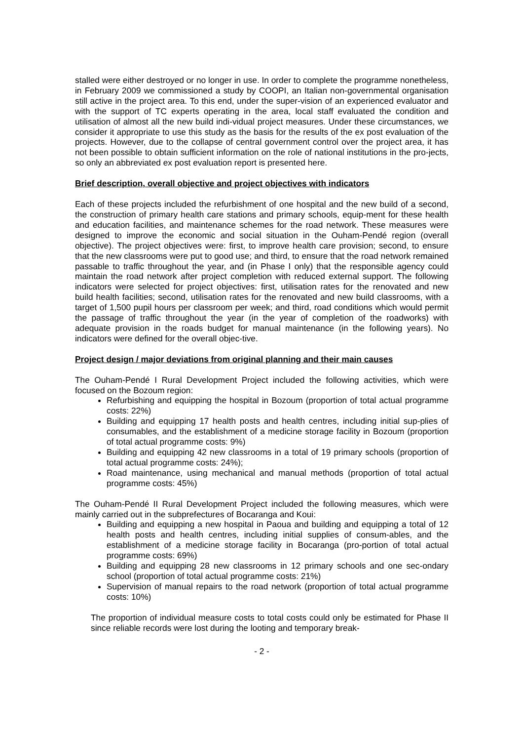stalled were either destroyed or no longer in use. In order to complete the programme nonetheless, in February 2009 we commissioned a study by COOPI, an Italian non-governmental organisation still active in the project area. To this end, under the super-vision of an experienced evaluator and with the support of TC experts operating in the area, local staff evaluated the condition and utilisation of almost all the new build indi-vidual project measures. Under these circumstances, we consider it appropriate to use this study as the basis for the results of the ex post evaluation of the projects. However, due to the collapse of central government control over the project area, it has not been possible to obtain sufficient information on the role of national institutions in the pro-jects, so only an abbreviated ex post evaluation report is presented here.
Brief description, overall objective and project objectives with indicators
Each of these projects included the refurbishment of one hospital and the new build of a second, the construction of primary health care stations and primary schools, equip-ment for these health and education facilities, and maintenance schemes for the road network. These measures were designed to improve the economic and social situation in the Ouham-Pendé region (overall objective). The project objectives were: first, to improve health care provision; second, to ensure that the new classrooms were put to good use; and third, to ensure that the road network remained passable to traffic throughout the year, and (in Phase I only) that the responsible agency could maintain the road network after project completion with reduced external support. The following indicators were selected for project objectives: first, utilisation rates for the renovated and new build health facilities; second, utilisation rates for the renovated and new build classrooms, with a target of 1,500 pupil hours per classroom per week; and third, road conditions which would permit the passage of traffic throughout the year (in the year of completion of the roadworks) with adequate provision in the roads budget for manual maintenance (in the following years). No indicators were defined for the overall objec-tive.
Project design / major deviations from original planning and their main causes
The Ouham-Pendé I Rural Development Project included the following activities, which were focused on the Bozoum region:
Refurbishing and equipping the hospital in Bozoum (proportion of total actual programme costs: 22%)
Building and equipping 17 health posts and health centres, including initial sup-plies of consumables, and the establishment of a medicine storage facility in Bozoum (proportion of total actual programme costs: 9%)
Building and equipping 42 new classrooms in a total of 19 primary schools (proportion of total actual programme costs: 24%);
Road maintenance, using mechanical and manual methods (proportion of total actual programme costs: 45%)
The Ouham-Pendé II Rural Development Project included the following measures, which were mainly carried out in the subprefectures of Bocaranga and Koui:
Building and equipping a new hospital in Paoua and building and equipping a total of 12 health posts and health centres, including initial supplies of consum-ables, and the establishment of a medicine storage facility in Bocaranga (pro-portion of total actual programme costs: 69%)
Building and equipping 28 new classrooms in 12 primary schools and one sec-ondary school (proportion of total actual programme costs: 21%)
Supervision of manual repairs to the road network (proportion of total actual programme costs: 10%)
The proportion of individual measure costs to total costs could only be estimated for Phase II since reliable records were lost during the looting and temporary break-
- 2 -